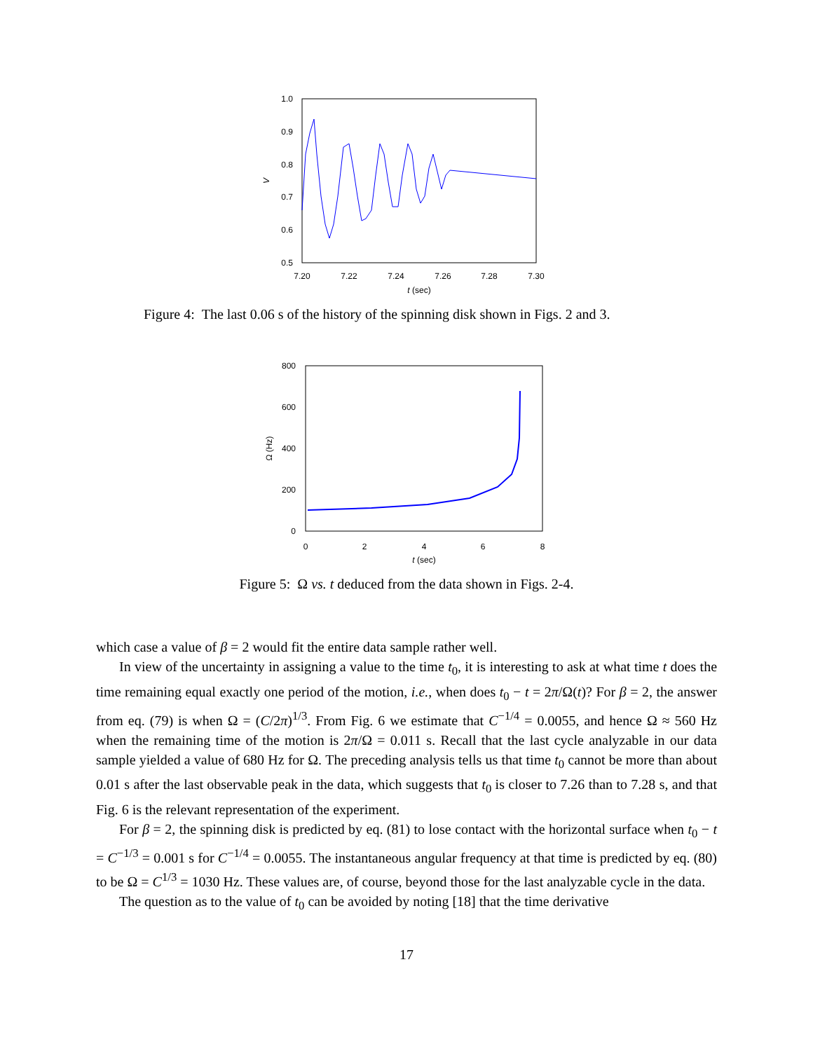1.0
0.9
0.8
0.7
0.6
0.5
7.20
7.22
7.24
7.26
7.28
7.30
t (sec)
V
Figure 4: The last 0.06 s of the history of the spinning disk shown in Figs. 2 and 3.
800
600
400
200
0
0
2
4
6
8
t (sec)
Ω (Hz)
Figure 5: Ω vs. t deduced from the data shown in Figs. 2-4.
which case a value of β = 2 would fit the entire data sample rather well.
In view of the uncertainty in assigning a value to the time t<sub>0</sub>, it is interesting to ask at what time t does the time remaining equal exactly one period of the motion, i.e., when does t<sub>0</sub> − t = 2π/Ω(t)? For β = 2, the answer from eq. (79) is when Ω = (C/2π)<sup>1/3</sup>. From Fig. 6 we estimate that C<sup>−1/4</sup> = 0.0055, and hence Ω ≈ 560 Hz when the remaining time of the motion is 2π/Ω = 0.011 s. Recall that the last cycle analyzable in our data sample yielded a value of 680 Hz for Ω. The preceding analysis tells us that time t<sub>0</sub> cannot be more than about 0.01 s after the last observable peak in the data, which suggests that t<sub>0</sub> is closer to 7.26 than to 7.28 s, and that Fig. 6 is the relevant representation of the experiment.
For β = 2, the spinning disk is predicted by eq. (81) to lose contact with the horizontal surface when t<sub>0</sub> − t = C<sup>−1/3</sup> = 0.001 s for C<sup>−1/4</sup> = 0.0055. The instantaneous angular frequency at that time is predicted by eq. (80) to be Ω = C<sup>1/3</sup> = 1030 Hz. These values are, of course, beyond those for the last analyzable cycle in the data.
The question as to the value of t<sub>0</sub> can be avoided by noting [18] that the time derivative
17